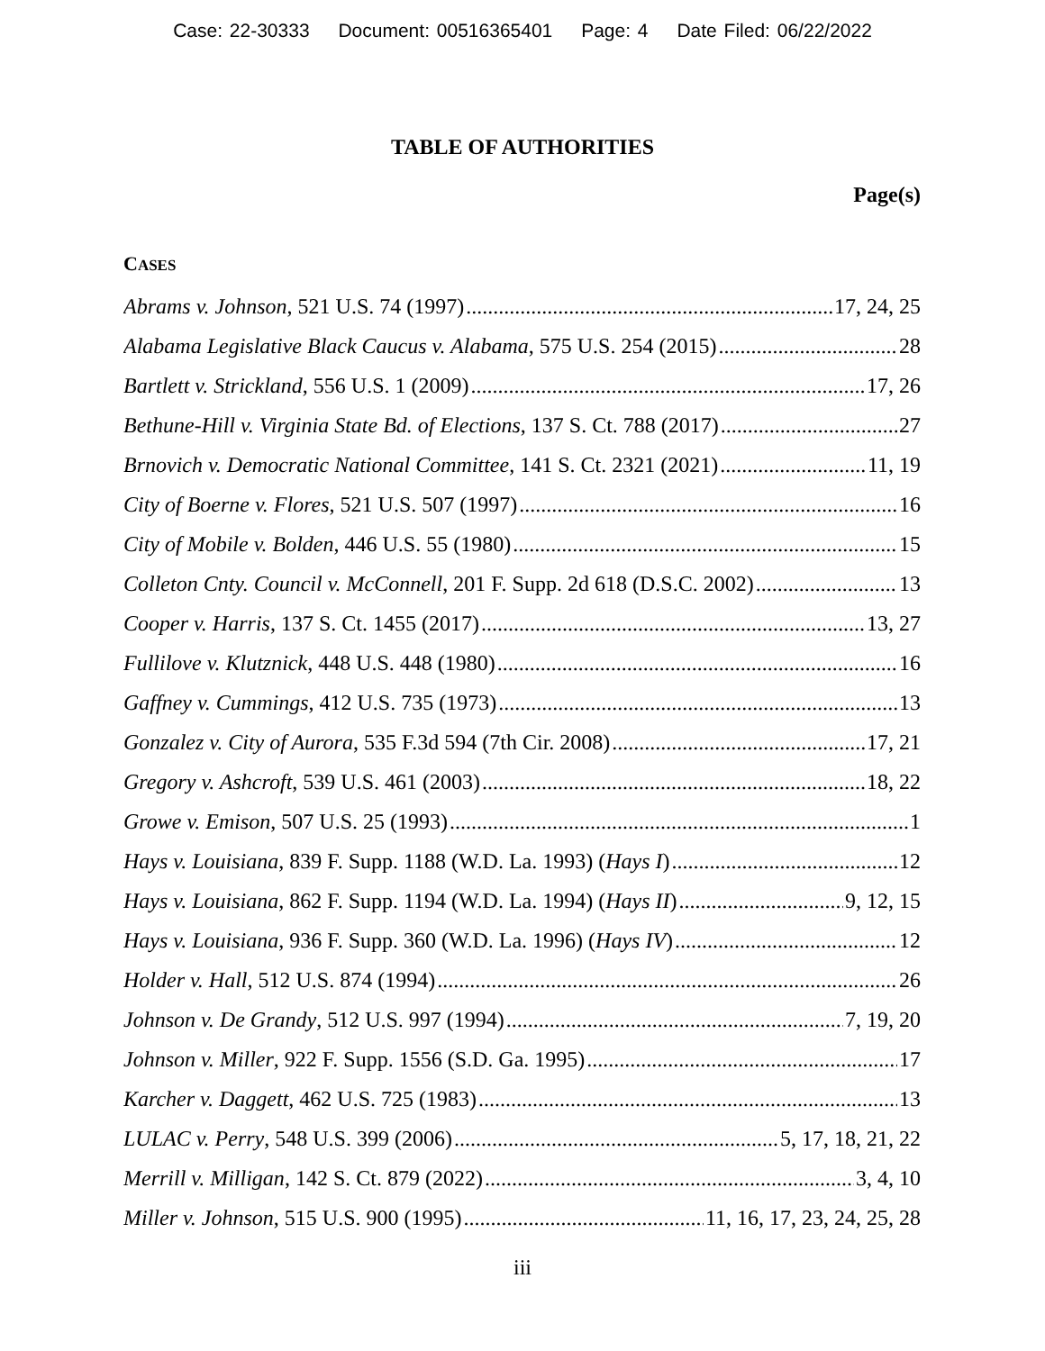Case: 22-30333 Document: 00516365401 Page: 4 Date Filed: 06/22/2022
TABLE OF AUTHORITIES
Page(s)
CASES
Abrams v. Johnson, 521 U.S. 74 (1997) 17, 24, 25
Alabama Legislative Black Caucus v. Alabama, 575 U.S. 254 (2015) 28
Bartlett v. Strickland, 556 U.S. 1 (2009) 17, 26
Bethune-Hill v. Virginia State Bd. of Elections, 137 S. Ct. 788 (2017) 27
Brnovich v. Democratic National Committee, 141 S. Ct. 2321 (2021) 11, 19
City of Boerne v. Flores, 521 U.S. 507 (1997) 16
City of Mobile v. Bolden, 446 U.S. 55 (1980) 15
Colleton Cnty. Council v. McConnell, 201 F. Supp. 2d 618 (D.S.C. 2002) 13
Cooper v. Harris, 137 S. Ct. 1455 (2017) 13, 27
Fullilove v. Klutznick, 448 U.S. 448 (1980) 16
Gaffney v. Cummings, 412 U.S. 735 (1973) 13
Gonzalez v. City of Aurora, 535 F.3d 594 (7th Cir. 2008) 17, 21
Gregory v. Ashcroft, 539 U.S. 461 (2003) 18, 22
Growe v. Emison, 507 U.S. 25 (1993) 1
Hays v. Louisiana, 839 F. Supp. 1188 (W.D. La. 1993) (Hays I) 12
Hays v. Louisiana, 862 F. Supp. 1194 (W.D. La. 1994) (Hays II) 9, 12, 15
Hays v. Louisiana, 936 F. Supp. 360 (W.D. La. 1996) (Hays IV) 12
Holder v. Hall, 512 U.S. 874 (1994) 26
Johnson v. De Grandy, 512 U.S. 997 (1994) 7, 19, 20
Johnson v. Miller, 922 F. Supp. 1556 (S.D. Ga. 1995) 17
Karcher v. Daggett, 462 U.S. 725 (1983) 13
LULAC v. Perry, 548 U.S. 399 (2006) 5, 17, 18, 21, 22
Merrill v. Milligan, 142 S. Ct. 879 (2022) 3, 4, 10
Miller v. Johnson, 515 U.S. 900 (1995) 11, 16, 17, 23, 24, 25, 28
iii